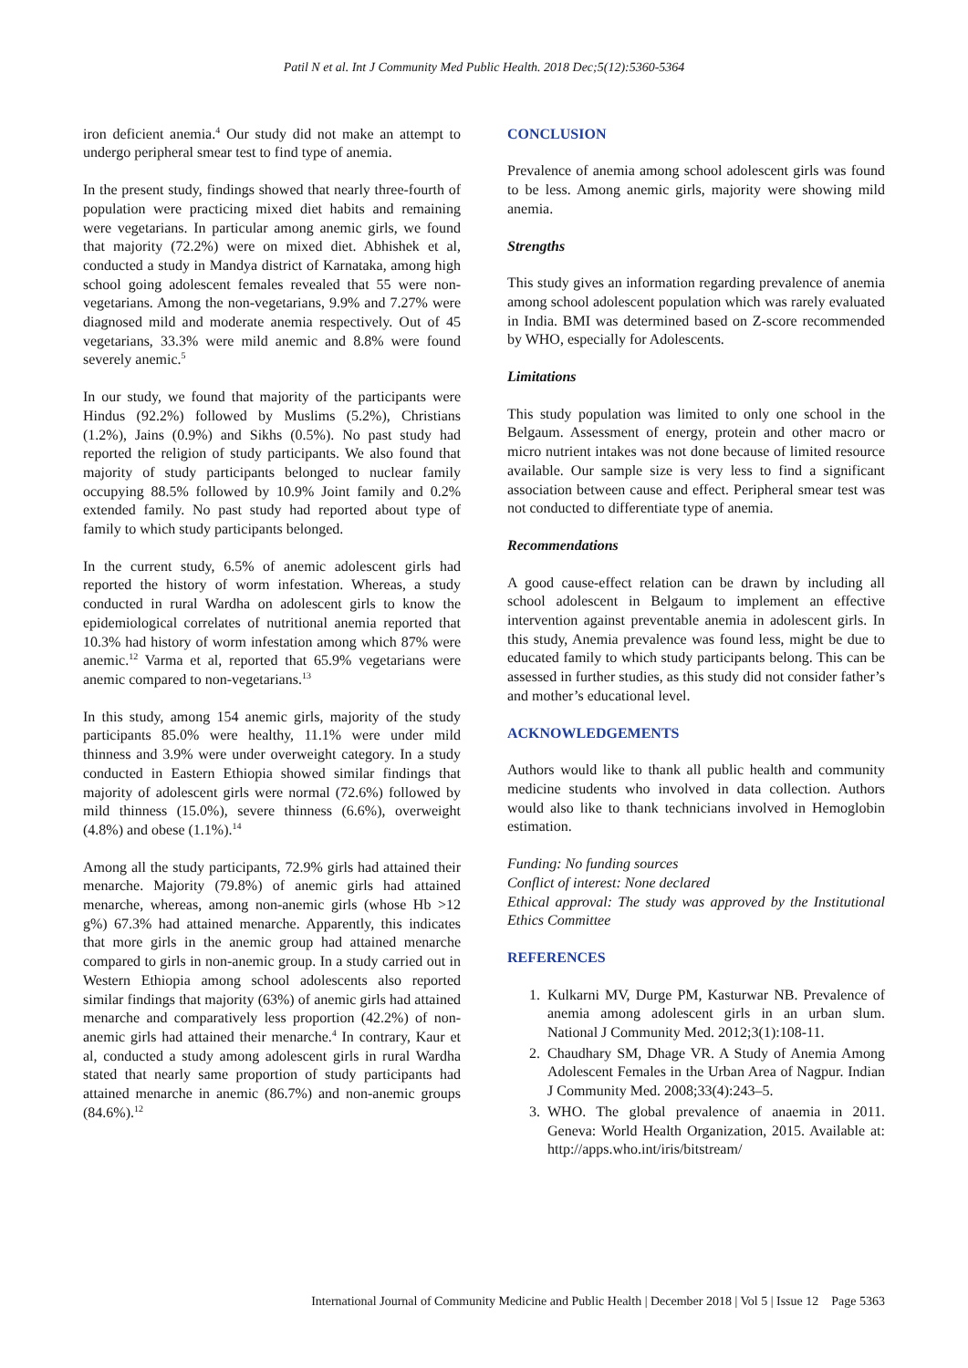Patil N et al. Int J Community Med Public Health. 2018 Dec;5(12):5360-5364
iron deficient anemia.<sup>4</sup> Our study did not make an attempt to undergo peripheral smear test to find type of anemia.
In the present study, findings showed that nearly three-fourth of population were practicing mixed diet habits and remaining were vegetarians. In particular among anemic girls, we found that majority (72.2%) were on mixed diet. Abhishek et al, conducted a study in Mandya district of Karnataka, among high school going adolescent females revealed that 55 were non-vegetarians. Among the non-vegetarians, 9.9% and 7.27% were diagnosed mild and moderate anemia respectively. Out of 45 vegetarians, 33.3% were mild anemic and 8.8% were found severely anemic.<sup>5</sup>
In our study, we found that majority of the participants were Hindus (92.2%) followed by Muslims (5.2%), Christians (1.2%), Jains (0.9%) and Sikhs (0.5%). No past study had reported the religion of study participants. We also found that majority of study participants belonged to nuclear family occupying 88.5% followed by 10.9% Joint family and 0.2% extended family. No past study had reported about type of family to which study participants belonged.
In the current study, 6.5% of anemic adolescent girls had reported the history of worm infestation. Whereas, a study conducted in rural Wardha on adolescent girls to know the epidemiological correlates of nutritional anemia reported that 10.3% had history of worm infestation among which 87% were anemic.<sup>12</sup> Varma et al, reported that 65.9% vegetarians were anemic compared to non-vegetarians.<sup>13</sup>
In this study, among 154 anemic girls, majority of the study participants 85.0% were healthy, 11.1% were under mild thinness and 3.9% were under overweight category. In a study conducted in Eastern Ethiopia showed similar findings that majority of adolescent girls were normal (72.6%) followed by mild thinness (15.0%), severe thinness (6.6%), overweight (4.8%) and obese (1.1%).<sup>14</sup>
Among all the study participants, 72.9% girls had attained their menarche. Majority (79.8%) of anemic girls had attained menarche, whereas, among non-anemic girls (whose Hb >12 g%) 67.3% had attained menarche. Apparently, this indicates that more girls in the anemic group had attained menarche compared to girls in non-anemic group. In a study carried out in Western Ethiopia among school adolescents also reported similar findings that majority (63%) of anemic girls had attained menarche and comparatively less proportion (42.2%) of non-anemic girls had attained their menarche.<sup>4</sup> In contrary, Kaur et al, conducted a study among adolescent girls in rural Wardha stated that nearly same proportion of study participants had attained menarche in anemic (86.7%) and non-anemic groups (84.6%).<sup>12</sup>
CONCLUSION
Prevalence of anemia among school adolescent girls was found to be less. Among anemic girls, majority were showing mild anemia.
Strengths
This study gives an information regarding prevalence of anemia among school adolescent population which was rarely evaluated in India. BMI was determined based on Z-score recommended by WHO, especially for Adolescents.
Limitations
This study population was limited to only one school in the Belgaum. Assessment of energy, protein and other macro or micro nutrient intakes was not done because of limited resource available. Our sample size is very less to find a significant association between cause and effect. Peripheral smear test was not conducted to differentiate type of anemia.
Recommendations
A good cause-effect relation can be drawn by including all school adolescent in Belgaum to implement an effective intervention against preventable anemia in adolescent girls. In this study, Anemia prevalence was found less, might be due to educated family to which study participants belong. This can be assessed in further studies, as this study did not consider father’s and mother’s educational level.
ACKNOWLEDGEMENTS
Authors would like to thank all public health and community medicine students who involved in data collection. Authors would also like to thank technicians involved in Hemoglobin estimation.
Funding: No funding sources
Conflict of interest: None declared
Ethical approval: The study was approved by the Institutional Ethics Committee
REFERENCES
1. Kulkarni MV, Durge PM, Kasturwar NB. Prevalence of anemia among adolescent girls in an urban slum. National J Community Med. 2012;3(1):108-11.
2. Chaudhary SM, Dhage VR. A Study of Anemia Among Adolescent Females in the Urban Area of Nagpur. Indian J Community Med. 2008;33(4):243–5.
3. WHO. The global prevalence of anaemia in 2011. Geneva: World Health Organization, 2015. Available at: http://apps.who.int/iris/bitstream/
International Journal of Community Medicine and Public Health | December 2018 | Vol 5 | Issue 12 Page 5363